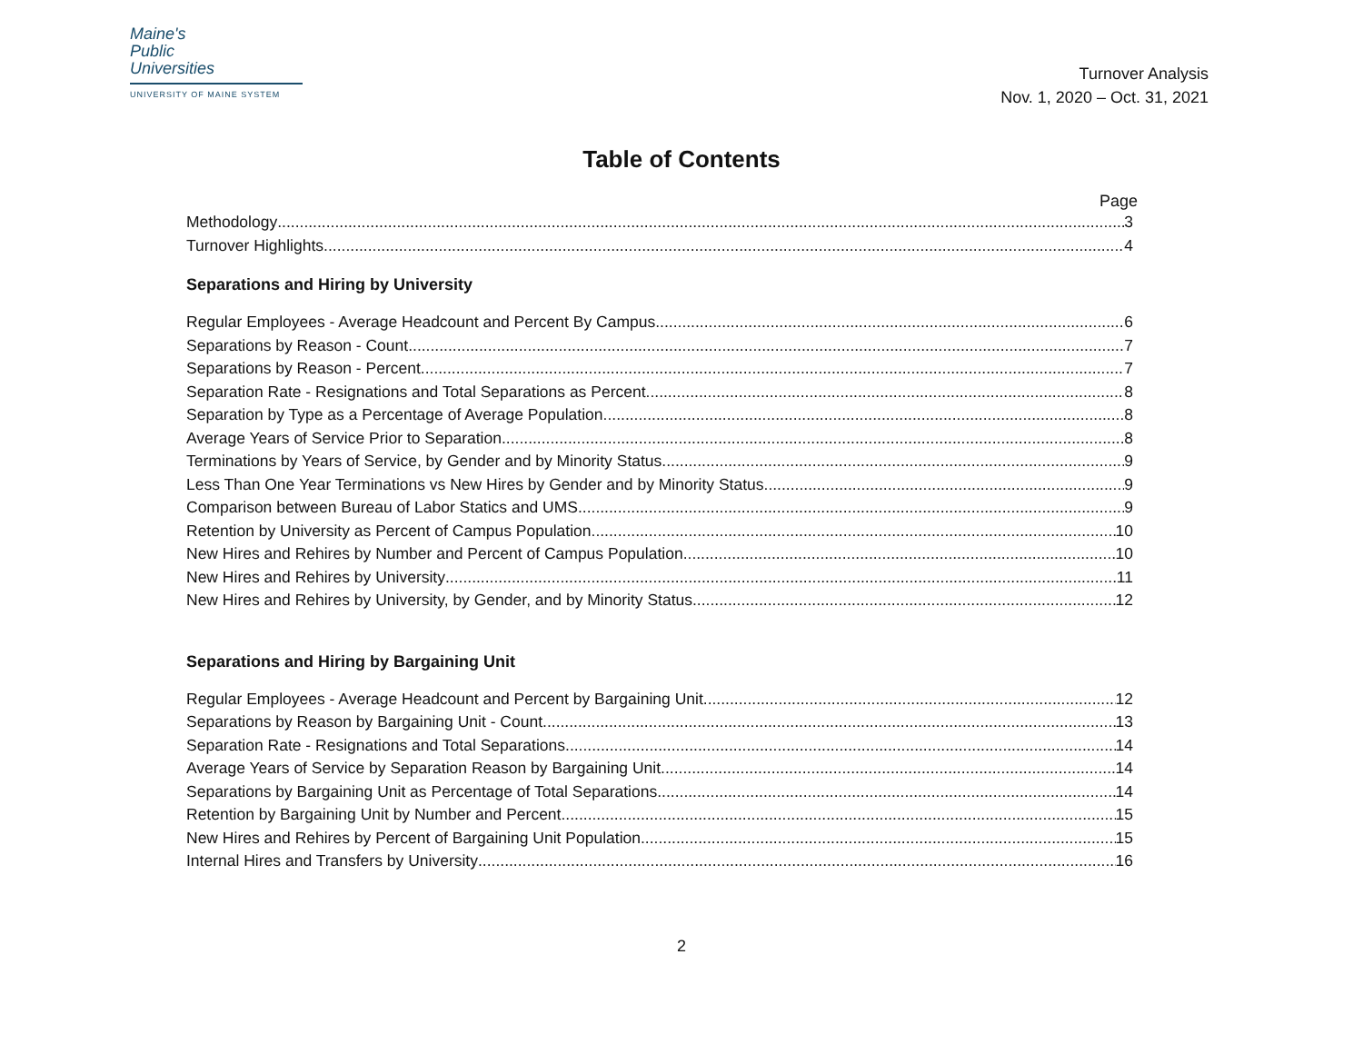Maine's
Public
Universities
UNIVERSITY OF MAINE SYSTEM
Turnover Analysis
Nov. 1, 2020 – Oct. 31, 2021
Table of Contents
Page
Methodology 3
Turnover Highlights 4
Separations and Hiring by University
Regular Employees - Average Headcount and Percent By Campus 6
Separations by Reason - Count 7
Separations by Reason - Percent 7
Separation Rate - Resignations and Total Separations as Percent 8
Separation by Type as a Percentage of Average Population 8
Average Years of Service Prior to Separation 8
Terminations by Years of Service, by Gender and by Minority Status 9
Less Than One Year Terminations vs New Hires by Gender and by Minority Status 9
Comparison between Bureau of Labor Statics and UMS 9
Retention by University as Percent of Campus Population 10
New Hires and Rehires by Number and Percent of Campus Population 10
New Hires and Rehires by University 11
New Hires and Rehires by University, by Gender, and by Minority Status 12
Separations and Hiring by Bargaining Unit
Regular Employees - Average Headcount and Percent by Bargaining Unit 12
Separations by Reason by Bargaining Unit - Count 13
Separation Rate - Resignations and Total Separations 14
Average Years of Service by Separation Reason by Bargaining Unit 14
Separations by Bargaining Unit as Percentage of Total Separations 14
Retention by Bargaining Unit by Number and Percent 15
New Hires and Rehires by Percent of Bargaining Unit Population 15
Internal Hires and Transfers by University 16
2